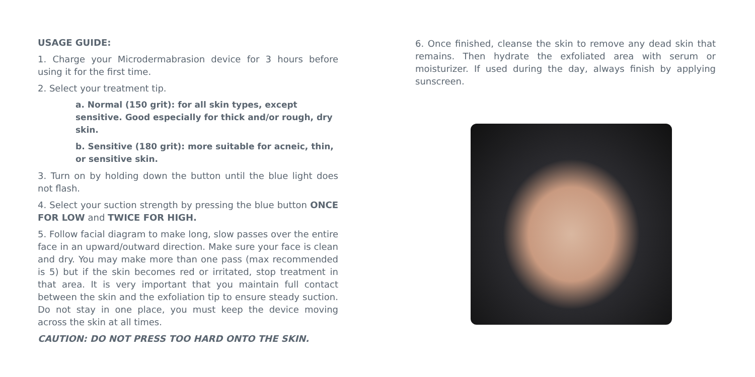USAGE GUIDE:
1. Charge your Microdermabrasion device for 3 hours before using it for the first time.
2. Select your treatment tip.
a. Normal (150 grit): for all skin types, except sensitive. Good especially for thick and/or rough, dry skin.
b. Sensitive (180 grit): more suitable for acneic, thin, or sensitive skin.
3. Turn on by holding down the button until the blue light does not flash.
4. Select your suction strength by pressing the blue button ONCE FOR LOW and TWICE FOR HIGH.
5. Follow facial diagram to make long, slow passes over the entire face in an upward/outward direction. Make sure your face is clean and dry. You may make more than one pass (max recommended is 5) but if the skin becomes red or irritated, stop treatment in that area. It is very important that you maintain full contact between the skin and the exfoliation tip to ensure steady suction. Do not stay in one place, you must keep the device moving across the skin at all times.
CAUTION: DO NOT PRESS TOO HARD ONTO THE SKIN.
6. Once finished, cleanse the skin to remove any dead skin that remains. Then hydrate the exfoliated area with serum or moisturizer. If used during the day, always finish by applying sunscreen.